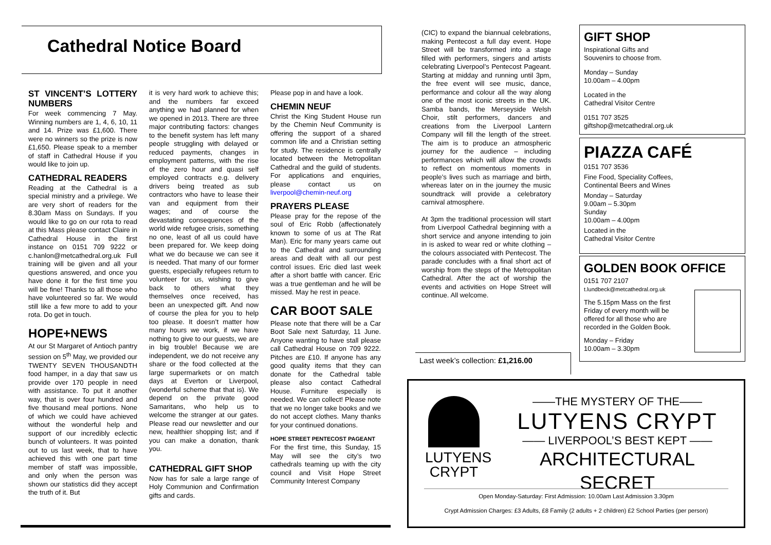Cathedral Notice Board
ST VINCENT’S LOTTERY NUMBERS
For week commencing 7 May. Winning numbers are 1, 4, 6, 10, 11 and 14. Prize was £1,600. There were no winners so the prize is now £1,650. Please speak to a member of staff in Cathedral House if you would like to join up.
CATHEDRAL READERS
Reading at the Cathedral is a special ministry and a privilege. We are very short of readers for the 8.30am Mass on Sundays. If you would like to go on our rota to read at this Mass please contact Claire in Cathedral House in the first instance on 0151 709 9222 or c.hanlon@metcathedral.org.uk Full training will be given and all your questions answered, and once you have done it for the first time you will be fine! Thanks to all those who have volunteered so far. We would still like a few more to add to your rota. Do get in touch.
HOPE+NEWS
At our St Margaret of Antioch pantry session on 5<sup>th</sup> May, we provided our TWENTY SEVEN THOUSANDTH food hamper, in a day that saw us provide over 170 people in need with assistance. To put it another way, that is over four hundred and five thousand meal portions. None of which we could have achieved without the wonderful help and support of our incredibly eclectic bunch of volunteers. It was pointed out to us last week, that to have achieved this with one part time member of staff was impossible, and only when the person was shown our statistics did they accept the truth of it. But
it is very hard work to achieve this; and the numbers far exceed anything we had planned for when we opened in 2013. There are three major contributing factors: changes to the benefit system has left many people struggling with delayed or reduced payments, changes in employment patterns, with the rise of the zero hour and quasi self employed contracts e.g. delivery drivers being treated as sub contractors who have to lease their van and equipment from their wages; and of course the devastating consequences of the world wide refugee crisis, something no one, least of all us could have been prepared for. We keep doing what we do because we can see it is needed. That many of our former guests, especially refugees return to volunteer for us, wishing to give back to others what they themselves once received, has been an unexpected gift. And now of course the plea for you to help too please. It doesn’t matter how many hours we work, if we have nothing to give to our guests, we are in big trouble! Because we are independent, we do not receive any share or the food collected at the large supermarkets or on match days at Everton or Liverpool, (wonderful scheme that that is). We depend on the private good Samaritans, who help us to welcome the stranger at our gates. Please read our newsletter and our new, healthier shopping list; and if you can make a donation, thank you.
CATHEDRAL GIFT SHOP
Now has for sale a large range of Holy Communion and Confirmation gifts and cards.
Please pop in and have a look.
CHEMIN NEUF
Christ the King Student House run by the Chemin Neuf Community is offering the support of a shared common life and a Christian setting for study. The residence is centrally located between the Metropolitan Cathedral and the guild of students. For applications and enquiries, please contact us on liverpool@chemin-neuf.org
PRAYERS PLEASE
Please pray for the repose of the soul of Eric Robb (affectionately known to some of us at The Rat Man). Eric for many years came out to the Cathedral and surrounding areas and dealt with all our pest control issues. Eric died last week after a short battle with cancer. Eric was a true gentleman and he will be missed. May he rest in peace.
CAR BOOT SALE
Please note that there will be a Car Boot Sale next Saturday, 11 June. Anyone wanting to have stall please call Cathedral House on 709 9222. Pitches are £10. If anyone has any good quality items that they can donate for the Cathedral table please also contact Cathedral House. Furniture especially is needed. We can collect! Please note that we no longer take books and we do not accept clothes. Many thanks for your continued donations.
HOPE STREET PENTECOST PAGEANT
For the first time, this Sunday, 15 May will see the city’s two cathedrals teaming up with the city council and Visit Hope Street Community Interest Company
(CIC) to expand the biannual celebrations, making Pentecost a full day event. Hope Street will be transformed into a stage filled with performers, singers and artists celebrating Liverpool’s Pentecost Pageant. Starting at midday and running until 3pm, the free event will see music, dance, performance and colour all the way along one of the most iconic streets in the UK. Samba bands, the Merseyside Welsh Choir, stilt performers, dancers and creations from the Liverpool Lantern Company will fill the length of the street. The aim is to produce an atmospheric journey for the audience – including performances which will allow the crowds to reflect on momentous moments in people’s lives such as marriage and birth, whereas later on in the journey the music soundtrack will provide a celebratory carnival atmosphere.
At 3pm the traditional procession will start from Liverpool Cathedral beginning with a short service and anyone intending to join in is asked to wear red or white clothing – the colours associated with Pentecost. The parade concludes with a final short act of worship from the steps of the Metropolitan Cathedral. After the act of worship the events and activities on Hope Street will continue. All welcome.
Last week’s collection: £1,216.00
GIFT SHOP
Inspirational Gifts and
Souvenirs to choose from.
Monday – Sunday
10.00am – 4.00pm
Located in the
Cathedral Visitor Centre
0151 707 3525
giftshop@metcathedral.org.uk
PIAZZA CAFÉ
0151 707 3536
Fine Food, Speciality Coffees,
Continental Beers and Wines
Monday – Saturday
9.00am – 5.30pm
Sunday
10.00am – 4.00pm
Located in the
Cathedral Visitor Centre
GOLDEN BOOK OFFICE
0151 707 2107
t.lundbeck@metcathedral.org.uk
The 5.15pm Mass on the first Friday of every month will be offered for all those who are recorded in the Golden Book.
Monday – Friday
10.00am – 3.30pm
LUTYENS
CRYPT
——THE MYSTERY OF THE——
LUTYENS CRYPT
—— LIVERPOOL’S BEST KEPT ——
ARCHITECTURAL SECRET
Open Monday-Saturday: First Admission: 10.00am Last Admission 3.30pm
Crypt Admission Charges: £3 Adults, £8 Family (2 adults + 2 children) £2 School Parties (per person)